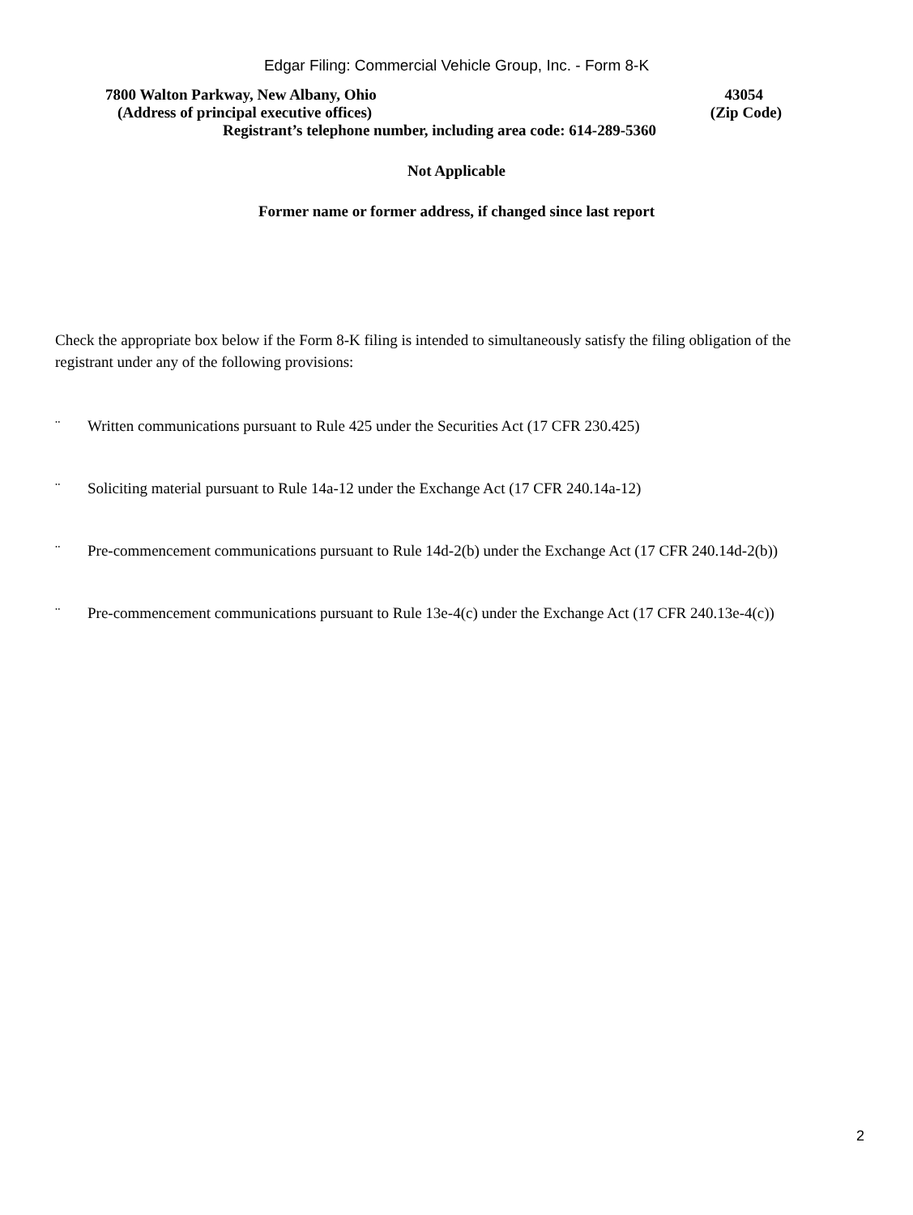Edgar Filing: Commercial Vehicle Group, Inc. - Form 8-K
7800 Walton Parkway, New Albany, Ohio 43054
(Address of principal executive offices) (Zip Code)
Registrant’s telephone number, including area code: 614-289-5360
Not Applicable
Former name or former address, if changed since last report
Check the appropriate box below if the Form 8-K filing is intended to simultaneously satisfy the filing obligation of the registrant under any of the following provisions:
¨ Written communications pursuant to Rule 425 under the Securities Act (17 CFR 230.425)
¨ Soliciting material pursuant to Rule 14a-12 under the Exchange Act (17 CFR 240.14a-12)
¨ Pre-commencement communications pursuant to Rule 14d-2(b) under the Exchange Act (17 CFR 240.14d-2(b))
¨ Pre-commencement communications pursuant to Rule 13e-4(c) under the Exchange Act (17 CFR 240.13e-4(c))
2